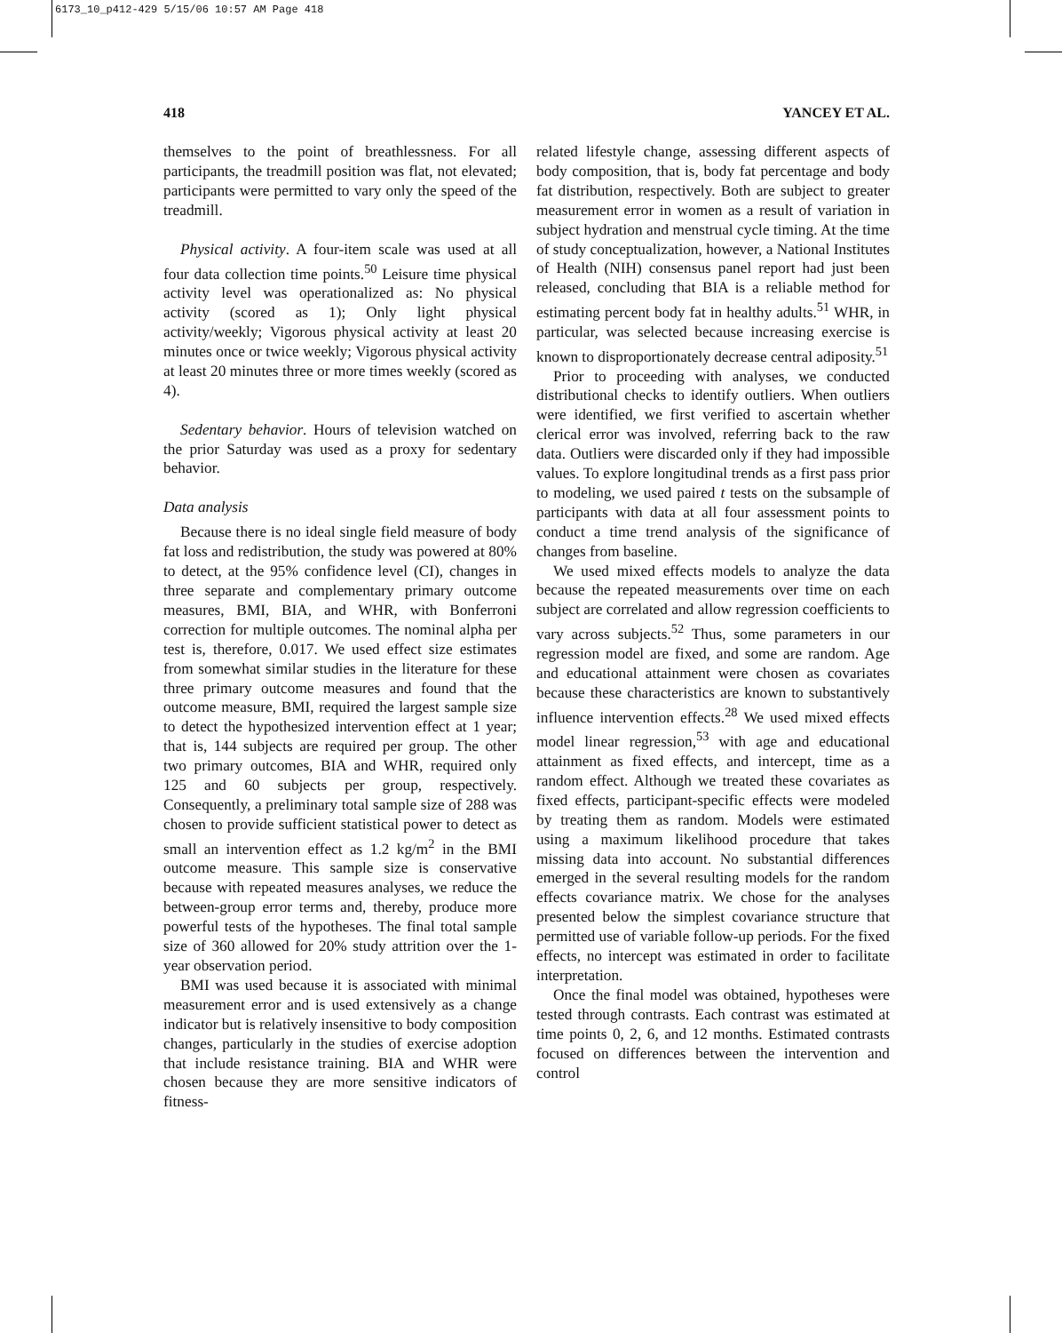6173_10_p412-429 5/15/06 10:57 AM Page 418
418 YANCEY ET AL.
themselves to the point of breathlessness. For all participants, the treadmill position was flat, not elevated; participants were permitted to vary only the speed of the treadmill.
Physical activity. A four-item scale was used at all four data collection time points.<sup>50</sup> Leisure time physical activity level was operationalized as: No physical activity (scored as 1); Only light physical activity/weekly; Vigorous physical activity at least 20 minutes once or twice weekly; Vigorous physical activity at least 20 minutes three or more times weekly (scored as 4).
Sedentary behavior. Hours of television watched on the prior Saturday was used as a proxy for sedentary behavior.
Data analysis
Because there is no ideal single field measure of body fat loss and redistribution, the study was powered at 80% to detect, at the 95% confidence level (CI), changes in three separate and complementary primary outcome measures, BMI, BIA, and WHR, with Bonferroni correction for multiple outcomes. The nominal alpha per test is, therefore, 0.017. We used effect size estimates from somewhat similar studies in the literature for these three primary outcome measures and found that the outcome measure, BMI, required the largest sample size to detect the hypothesized intervention effect at 1 year; that is, 144 subjects are required per group. The other two primary outcomes, BIA and WHR, required only 125 and 60 subjects per group, respectively. Consequently, a preliminary total sample size of 288 was chosen to provide sufficient statistical power to detect as small an intervention effect as 1.2 kg/m<sup>2</sup> in the BMI outcome measure. This sample size is conservative because with repeated measures analyses, we reduce the between-group error terms and, thereby, produce more powerful tests of the hypotheses. The final total sample size of 360 allowed for 20% study attrition over the 1-year observation period.
BMI was used because it is associated with minimal measurement error and is used extensively as a change indicator but is relatively insensitive to body composition changes, particularly in the studies of exercise adoption that include resistance training. BIA and WHR were chosen because they are more sensitive indicators of fitness-
related lifestyle change, assessing different aspects of body composition, that is, body fat percentage and body fat distribution, respectively. Both are subject to greater measurement error in women as a result of variation in subject hydration and menstrual cycle timing. At the time of study conceptualization, however, a National Institutes of Health (NIH) consensus panel report had just been released, concluding that BIA is a reliable method for estimating percent body fat in healthy adults.<sup>51</sup> WHR, in particular, was selected because increasing exercise is known to disproportionately decrease central adiposity.<sup>51</sup>
Prior to proceeding with analyses, we conducted distributional checks to identify outliers. When outliers were identified, we first verified to ascertain whether clerical error was involved, referring back to the raw data. Outliers were discarded only if they had impossible values. To explore longitudinal trends as a first pass prior to modeling, we used paired t tests on the subsample of participants with data at all four assessment points to conduct a time trend analysis of the significance of changes from baseline.
We used mixed effects models to analyze the data because the repeated measurements over time on each subject are correlated and allow regression coefficients to vary across subjects.<sup>52</sup> Thus, some parameters in our regression model are fixed, and some are random. Age and educational attainment were chosen as covariates because these characteristics are known to substantively influence intervention effects.<sup>28</sup> We used mixed effects model linear regression,<sup>53</sup> with age and educational attainment as fixed effects, and intercept, time as a random effect. Although we treated these covariates as fixed effects, participant-specific effects were modeled by treating them as random. Models were estimated using a maximum likelihood procedure that takes missing data into account. No substantial differences emerged in the several resulting models for the random effects covariance matrix. We chose for the analyses presented below the simplest covariance structure that permitted use of variable follow-up periods. For the fixed effects, no intercept was estimated in order to facilitate interpretation.
Once the final model was obtained, hypotheses were tested through contrasts. Each contrast was estimated at time points 0, 2, 6, and 12 months. Estimated contrasts focused on differences between the intervention and control